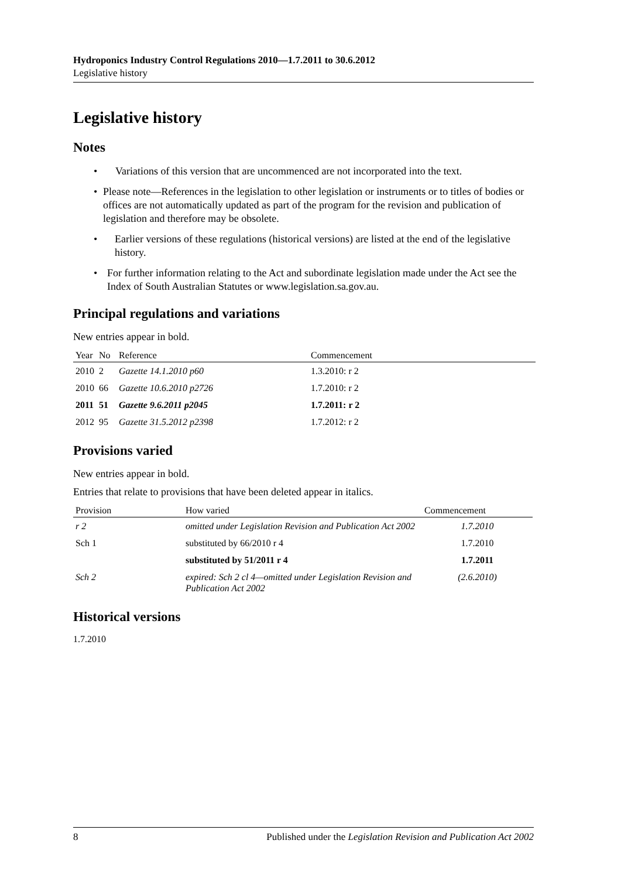Hydroponics Industry Control Regulations 2010—1.7.2011 to 30.6.2012
Legislative history
Legislative history
Notes
• Variations of this version that are uncommenced are not incorporated into the text.
• Please note—References in the legislation to other legislation or instruments or to titles of bodies or offices are not automatically updated as part of the program for the revision and publication of legislation and therefore may be obsolete.
• Earlier versions of these regulations (historical versions) are listed at the end of the legislative history.
• For further information relating to the Act and subordinate legislation made under the Act see the Index of South Australian Statutes or www.legislation.sa.gov.au.
Principal regulations and variations
New entries appear in bold.
| Year | No | Reference | Commencement |
| --- | --- | --- | --- |
| 2010 | 2 | Gazette 14.1.2010 p60 | 1.3.2010: r 2 |
| 2010 | 66 | Gazette 10.6.2010 p2726 | 1.7.2010: r 2 |
| 2011 | 51 | Gazette 9.6.2011 p2045 | 1.7.2011: r 2 |
| 2012 | 95 | Gazette 31.5.2012 p2398 | 1.7.2012: r 2 |
Provisions varied
New entries appear in bold.
Entries that relate to provisions that have been deleted appear in italics.
| Provision | How varied | Commencement |
| --- | --- | --- |
| r 2 | omitted under Legislation Revision and Publication Act 2002 | 1.7.2010 |
| Sch 1 | substituted by 66/2010 r 4 | 1.7.2010 |
| | substituted by 51/2011 r 4 | 1.7.2011 |
| Sch 2 | expired: Sch 2 cl 4—omitted under Legislation Revision and Publication Act 2002 | (2.6.2010) |
Historical versions
1.7.2010
8 Published under the Legislation Revision and Publication Act 2002